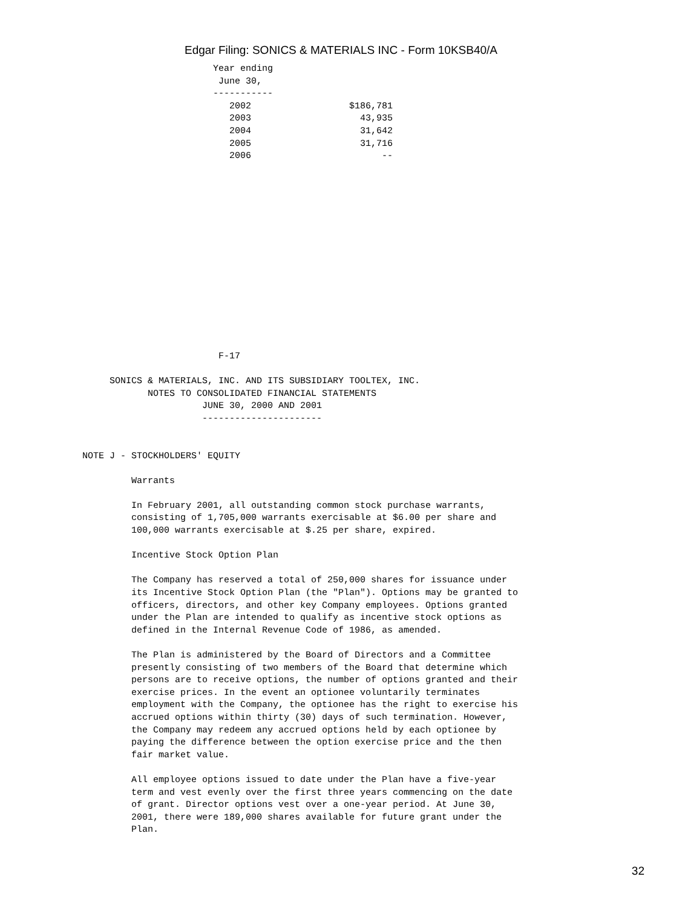Edgar Filing: SONICS & MATERIALS INC - Form 10KSB40/A
Year ending
 June 30,
-----------
   2002                  $186,781
   2003                    43,935
   2004                    31,642
   2005                    31,716
   2006                        --
                         F-17

     SONICS & MATERIALS, INC. AND ITS SUBSIDIARY TOOLTEX, INC.
            NOTES TO CONSOLIDATED FINANCIAL STATEMENTS
                      JUNE 30, 2000 AND 2001
                      ----------------------


NOTE J - STOCKHOLDERS' EQUITY

         Warrants

         In February 2001, all outstanding common stock purchase warrants,
         consisting of 1,705,000 warrants exercisable at $6.00 per share and
         100,000 warrants exercisable at $.25 per share, expired.

         Incentive Stock Option Plan

         The Company has reserved a total of 250,000 shares for issuance under
         its Incentive Stock Option Plan (the "Plan"). Options may be granted to
         officers, directors, and other key Company employees. Options granted
         under the Plan are intended to qualify as incentive stock options as
         defined in the Internal Revenue Code of 1986, as amended.

         The Plan is administered by the Board of Directors and a Committee
         presently consisting of two members of the Board that determine which
         persons are to receive options, the number of options granted and their
         exercise prices. In the event an optionee voluntarily terminates
         employment with the Company, the optionee has the right to exercise his
         accrued options within thirty (30) days of such termination. However,
         the Company may redeem any accrued options held by each optionee by
         paying the difference between the option exercise price and the then
         fair market value.

         All employee options issued to date under the Plan have a five-year
         term and vest evenly over the first three years commencing on the date
         of grant. Director options vest over a one-year period. At June 30,
         2001, there were 189,000 shares available for future grant under the
         Plan.
32